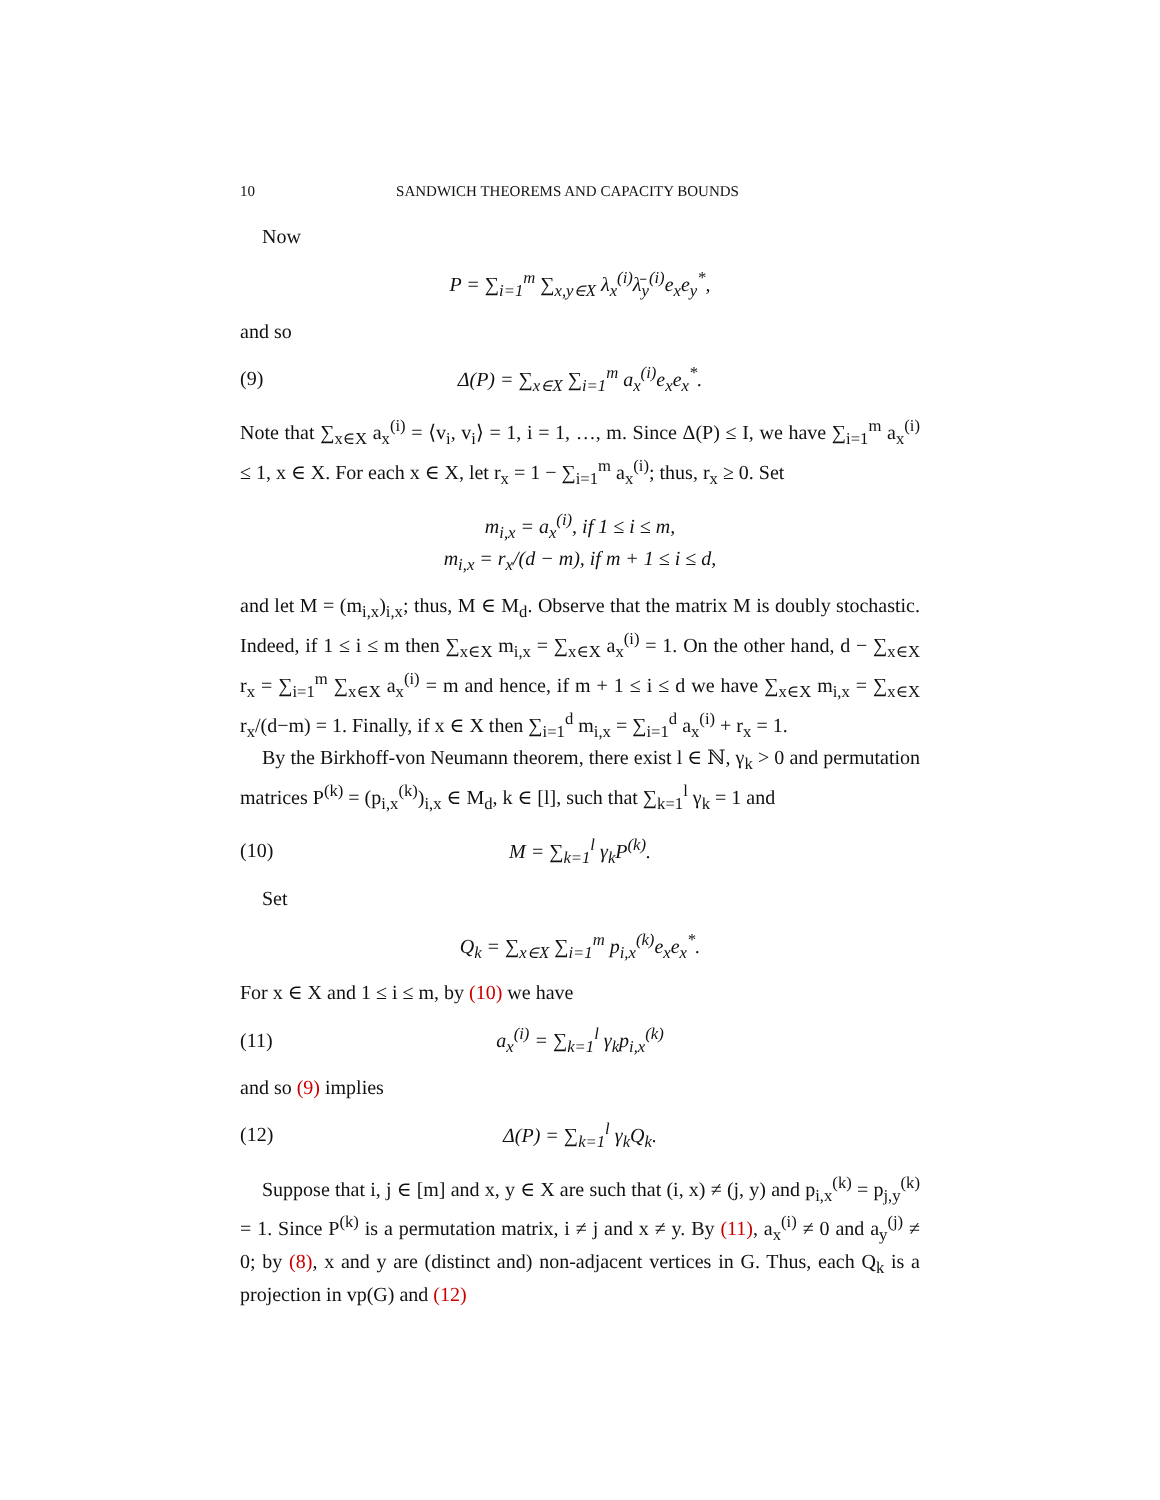10 SANDWICH THEOREMS AND CAPACITY BOUNDS
Now
P = ∑<sub>i=1</sub><sup>m</sup> ∑<sub>x,y∈X</sub> λ<sub>x</sub><sup>(i)</sup>λ̄<sub>y</sub><sup>(i)</sup>e<sub>x</sub>e<sub>y</sub><sup>*</sup>,
and so
(9) Δ(P) = ∑<sub>x∈X</sub> ∑<sub>i=1</sub><sup>m</sup> a<sub>x</sub><sup>(i)</sup>e<sub>x</sub>e<sub>x</sub><sup>*</sup>.
Note that ∑<sub>x∈X</sub> a<sub>x</sub><sup>(i)</sup> = ⟨v<sub>i</sub>, v<sub>i</sub>⟩ = 1, i = 1, …, m. Since Δ(P) ≤ I, we have ∑<sub>i=1</sub><sup>m</sup> a<sub>x</sub><sup>(i)</sup> ≤ 1, x ∈ X. For each x ∈ X, let r<sub>x</sub> = 1 − ∑<sub>i=1</sub><sup>m</sup> a<sub>x</sub><sup>(i)</sup>; thus, r<sub>x</sub> ≥ 0. Set
m<sub>i,x</sub> = a<sub>x</sub><sup>(i)</sup>, if 1 ≤ i ≤ m,
m<sub>i,x</sub> = r<sub>x</sub>/(d − m), if m + 1 ≤ i ≤ d,
and let M = (m<sub>i,x</sub>)<sub>i,x</sub>; thus, M ∈ M<sub>d</sub>. Observe that the matrix M is doubly stochastic. Indeed, if 1 ≤ i ≤ m then ∑<sub>x∈X</sub> m<sub>i,x</sub> = ∑<sub>x∈X</sub> a<sub>x</sub><sup>(i)</sup> = 1. On the other hand, d − ∑<sub>x∈X</sub> r<sub>x</sub> = ∑<sub>i=1</sub><sup>m</sup> ∑<sub>x∈X</sub> a<sub>x</sub><sup>(i)</sup> = m and hence, if m + 1 ≤ i ≤ d we have ∑<sub>x∈X</sub> m<sub>i,x</sub> = ∑<sub>x∈X</sub> r<sub>x</sub>/(d−m) = 1. Finally, if x ∈ X then ∑<sub>i=1</sub><sup>d</sup> m<sub>i,x</sub> = ∑<sub>i=1</sub><sup>d</sup> a<sub>x</sub><sup>(i)</sup> + r<sub>x</sub> = 1.
By the Birkhoff-von Neumann theorem, there exist l ∈ ℕ, γ<sub>k</sub> > 0 and permutation matrices P<sup>(k)</sup> = (p<sub>i,x</sub><sup>(k)</sup>)<sub>i,x</sub> ∈ M<sub>d</sub>, k ∈ [l], such that ∑<sub>k=1</sub><sup>l</sup> γ<sub>k</sub> = 1 and
(10) M = ∑<sub>k=1</sub><sup>l</sup> γ<sub>k</sub>P<sup>(k)</sup>.
Set
Q<sub>k</sub> = ∑<sub>x∈X</sub> ∑<sub>i=1</sub><sup>m</sup> p<sub>i,x</sub><sup>(k)</sup>e<sub>x</sub>e<sub>x</sub><sup>*</sup>.
For x ∈ X and 1 ≤ i ≤ m, by (10) we have
(11) a<sub>x</sub><sup>(i)</sup> = ∑<sub>k=1</sub><sup>l</sup> γ<sub>k</sub>p<sub>i,x</sub><sup>(k)</sup>
and so (9) implies
(12) Δ(P) = ∑<sub>k=1</sub><sup>l</sup> γ<sub>k</sub>Q<sub>k</sub>.
Suppose that i, j ∈ [m] and x, y ∈ X are such that (i, x) ≠ (j, y) and p<sub>i,x</sub><sup>(k)</sup> = p<sub>j,y</sub><sup>(k)</sup> = 1. Since P<sup>(k)</sup> is a permutation matrix, i ≠ j and x ≠ y. By (11), a<sub>x</sub><sup>(i)</sup> ≠ 0 and a<sub>y</sub><sup>(j)</sup> ≠ 0; by (8), x and y are (distinct and) non-adjacent vertices in G. Thus, each Q<sub>k</sub> is a projection in vp(G) and (12)